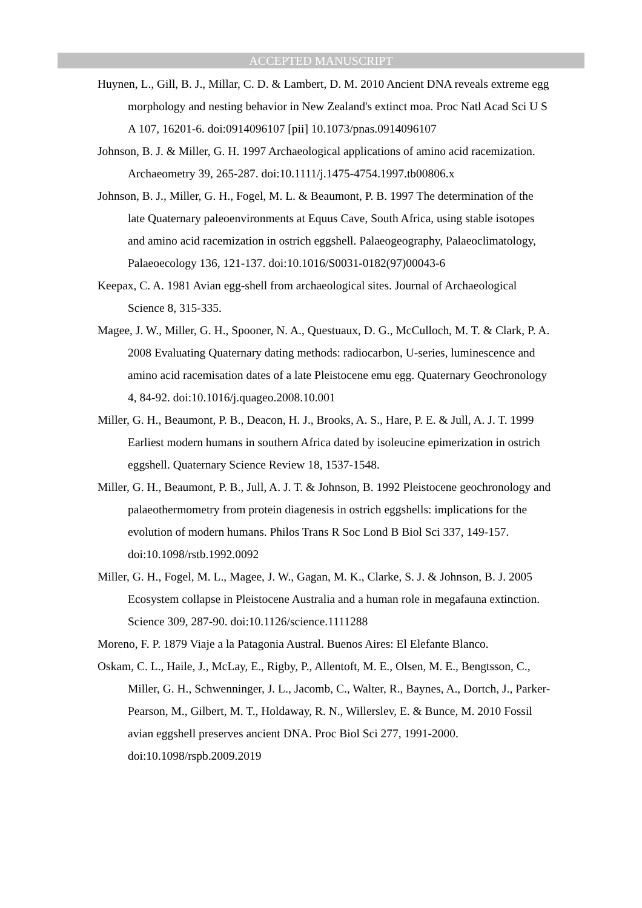ACCEPTED MANUSCRIPT
Huynen, L., Gill, B. J., Millar, C. D. & Lambert, D. M. 2010 Ancient DNA reveals extreme egg morphology and nesting behavior in New Zealand's extinct moa. Proc Natl Acad Sci U S A 107, 16201-6. doi:0914096107 [pii] 10.1073/pnas.0914096107
Johnson, B. J. & Miller, G. H. 1997 Archaeological applications of amino acid racemization. Archaeometry 39, 265-287. doi:10.1111/j.1475-4754.1997.tb00806.x
Johnson, B. J., Miller, G. H., Fogel, M. L. & Beaumont, P. B. 1997 The determination of the late Quaternary paleoenvironments at Equus Cave, South Africa, using stable isotopes and amino acid racemization in ostrich eggshell. Palaeogeography, Palaeoclimatology, Palaeoecology 136, 121-137. doi:10.1016/S0031-0182(97)00043-6
Keepax, C. A. 1981 Avian egg-shell from archaeological sites. Journal of Archaeological Science 8, 315-335.
Magee, J. W., Miller, G. H., Spooner, N. A., Questuaux, D. G., McCulloch, M. T. & Clark, P. A. 2008 Evaluating Quaternary dating methods: radiocarbon, U-series, luminescence and amino acid racemisation dates of a late Pleistocene emu egg. Quaternary Geochronology 4, 84-92. doi:10.1016/j.quageo.2008.10.001
Miller, G. H., Beaumont, P. B., Deacon, H. J., Brooks, A. S., Hare, P. E. & Jull, A. J. T. 1999 Earliest modern humans in southern Africa dated by isoleucine epimerization in ostrich eggshell. Quaternary Science Review 18, 1537-1548.
Miller, G. H., Beaumont, P. B., Jull, A. J. T. & Johnson, B. 1992 Pleistocene geochronology and palaeothermometry from protein diagenesis in ostrich eggshells: implications for the evolution of modern humans. Philos Trans R Soc Lond B Biol Sci 337, 149-157. doi:10.1098/rstb.1992.0092
Miller, G. H., Fogel, M. L., Magee, J. W., Gagan, M. K., Clarke, S. J. & Johnson, B. J. 2005 Ecosystem collapse in Pleistocene Australia and a human role in megafauna extinction. Science 309, 287-90. doi:10.1126/science.1111288
Moreno, F. P. 1879 Viaje a la Patagonia Austral. Buenos Aires: El Elefante Blanco.
Oskam, C. L., Haile, J., McLay, E., Rigby, P., Allentoft, M. E., Olsen, M. E., Bengtsson, C., Miller, G. H., Schwenninger, J. L., Jacomb, C., Walter, R., Baynes, A., Dortch, J., Parker-Pearson, M., Gilbert, M. T., Holdaway, R. N., Willerslev, E. & Bunce, M. 2010 Fossil avian eggshell preserves ancient DNA. Proc Biol Sci 277, 1991-2000. doi:10.1098/rspb.2009.2019